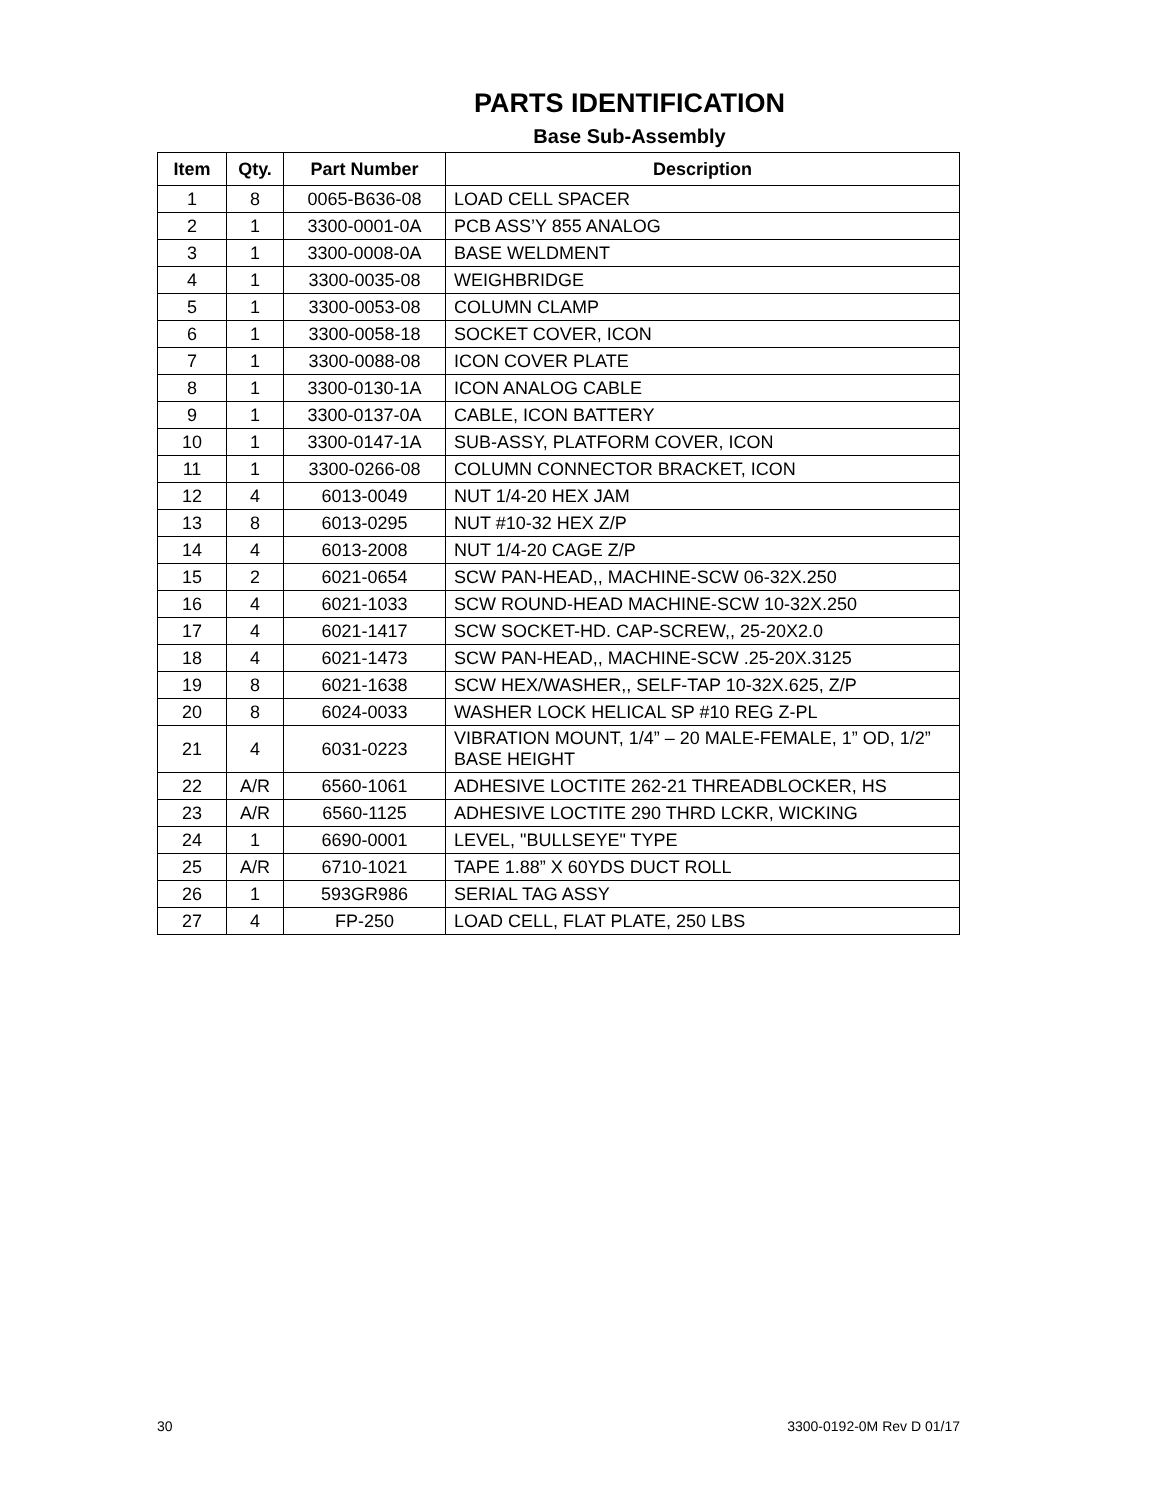PARTS IDENTIFICATION
Base Sub-Assembly
| Item | Qty. | Part Number | Description |
| --- | --- | --- | --- |
| 1 | 8 | 0065-B636-08 | LOAD CELL SPACER |
| 2 | 1 | 3300-0001-0A | PCB ASS’Y 855 ANALOG |
| 3 | 1 | 3300-0008-0A | BASE WELDMENT |
| 4 | 1 | 3300-0035-08 | WEIGHBRIDGE |
| 5 | 1 | 3300-0053-08 | COLUMN CLAMP |
| 6 | 1 | 3300-0058-18 | SOCKET COVER, ICON |
| 7 | 1 | 3300-0088-08 | ICON COVER PLATE |
| 8 | 1 | 3300-0130-1A | ICON ANALOG CABLE |
| 9 | 1 | 3300-0137-0A | CABLE, ICON BATTERY |
| 10 | 1 | 3300-0147-1A | SUB-ASSY, PLATFORM COVER, ICON |
| 11 | 1 | 3300-0266-08 | COLUMN CONNECTOR BRACKET, ICON |
| 12 | 4 | 6013-0049 | NUT 1/4-20 HEX JAM |
| 13 | 8 | 6013-0295 | NUT #10-32 HEX Z/P |
| 14 | 4 | 6013-2008 | NUT 1/4-20 CAGE Z/P |
| 15 | 2 | 6021-0654 | SCW PAN-HEAD,, MACHINE-SCW 06-32X.250 |
| 16 | 4 | 6021-1033 | SCW ROUND-HEAD MACHINE-SCW 10-32X.250 |
| 17 | 4 | 6021-1417 | SCW SOCKET-HD. CAP-SCREW,, 25-20X2.0 |
| 18 | 4 | 6021-1473 | SCW PAN-HEAD,, MACHINE-SCW .25-20X.3125 |
| 19 | 8 | 6021-1638 | SCW HEX/WASHER,, SELF-TAP 10-32X.625, Z/P |
| 20 | 8 | 6024-0033 | WASHER LOCK HELICAL SP #10 REG Z-PL |
| 21 | 4 | 6031-0223 | VIBRATION MOUNT, 1/4” – 20 MALE-FEMALE, 1” OD, 1/2” BASE HEIGHT |
| 22 | A/R | 6560-1061 | ADHESIVE LOCTITE 262-21 THREADBLOCKER, HS |
| 23 | A/R | 6560-1125 | ADHESIVE LOCTITE 290 THRD LCKR, WICKING |
| 24 | 1 | 6690-0001 | LEVEL, "BULLSEYE" TYPE |
| 25 | A/R | 6710-1021 | TAPE 1.88” X 60YDS DUCT ROLL |
| 26 | 1 | 593GR986 | SERIAL TAG ASSY |
| 27 | 4 | FP-250 | LOAD CELL, FLAT PLATE, 250 LBS |
30 3300-0192-0M Rev D 01/17